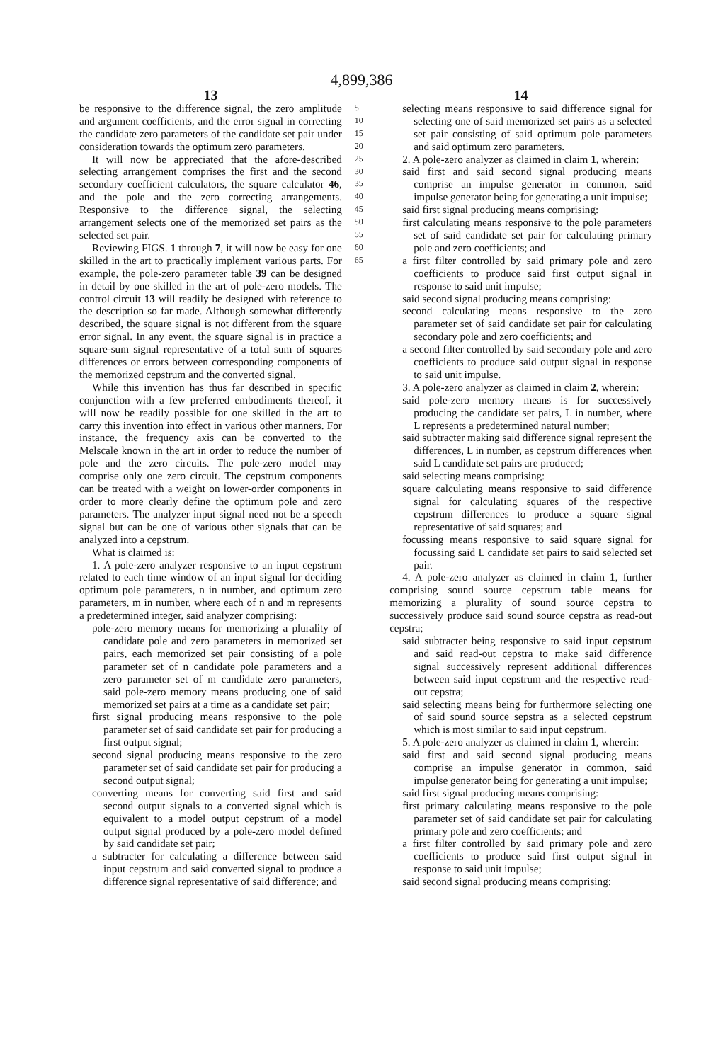4,899,386
13
be responsive to the difference signal, the zero amplitude and argument coefficients, and the error signal in correcting the candidate zero parameters of the candidate set pair under consideration towards the optimum zero parameters.
It will now be appreciated that the afore-described selecting arrangement comprises the first and the second secondary coefficient calculators, the square calculator 46, and the pole and the zero correcting arrangements. Responsive to the difference signal, the selecting arrangement selects one of the memorized set pairs as the selected set pair.
Reviewing FIGS. 1 through 7, it will now be easy for one skilled in the art to practically implement various parts. For example, the pole-zero parameter table 39 can be designed in detail by one skilled in the art of pole-zero models. The control circuit 13 will readily be designed with reference to the description so far made. Although somewhat differently described, the square signal is not different from the square error signal. In any event, the square signal is in practice a square-sum signal representative of a total sum of squares differences or errors between corresponding components of the memorized cepstrum and the converted signal.
While this invention has thus far described in specific conjunction with a few preferred embodiments thereof, it will now be readily possible for one skilled in the art to carry this invention into effect in various other manners. For instance, the frequency axis can be converted to the Melscale known in the art in order to reduce the number of pole and the zero circuits. The pole-zero model may comprise only one zero circuit. The cepstrum components can be treated with a weight on lower-order components in order to more clearly define the optimum pole and zero parameters. The analyzer input signal need not be a speech signal but can be one of various other signals that can be analyzed into a cepstrum.
What is claimed is:
1. A pole-zero analyzer responsive to an input cepstrum related to each time window of an input signal for deciding optimum pole parameters, n in number, and optimum zero parameters, m in number, where each of n and m represents a predetermined integer, said analyzer comprising:
pole-zero memory means for memorizing a plurality of candidate pole and zero parameters in memorized set pairs, each memorized set pair consisting of a pole parameter set of n candidate pole parameters and a zero parameter set of m candidate zero parameters, said pole-zero memory means producing one of said memorized set pairs at a time as a candidate set pair;
first signal producing means responsive to the pole parameter set of said candidate set pair for producing a first output signal;
second signal producing means responsive to the zero parameter set of said candidate set pair for producing a second output signal;
converting means for converting said first and said second output signals to a converted signal which is equivalent to a model output cepstrum of a model output signal produced by a pole-zero model defined by said candidate set pair;
a subtracter for calculating a difference between said input cepstrum and said converted signal to produce a difference signal representative of said difference; and
5 10 15 20 25 30 35 40 45 50 55 60 65
14
selecting means responsive to said difference signal for selecting one of said memorized set pairs as a selected set pair consisting of said optimum pole parameters and said optimum zero parameters.
2. A pole-zero analyzer as claimed in claim 1, wherein:
said first and said second signal producing means comprise an impulse generator in common, said impulse generator being for generating a unit impulse;
said first signal producing means comprising:
first calculating means responsive to the pole parameters set of said candidate set pair for calculating primary pole and zero coefficients; and
a first filter controlled by said primary pole and zero coefficients to produce said first output signal in response to said unit impulse;
said second signal producing means comprising:
second calculating means responsive to the zero parameter set of said candidate set pair for calculating secondary pole and zero coefficients; and
a second filter controlled by said secondary pole and zero coefficients to produce said output signal in response to said unit impulse.
3. A pole-zero analyzer as claimed in claim 2, wherein:
said pole-zero memory means is for successively producing the candidate set pairs, L in number, where L represents a predetermined natural number;
said subtracter making said difference signal represent the differences, L in number, as cepstrum differences when said L candidate set pairs are produced;
said selecting means comprising:
square calculating means responsive to said difference signal for calculating squares of the respective cepstrum differences to produce a square signal representative of said squares; and
focussing means responsive to said square signal for focussing said L candidate set pairs to said selected set pair.
4. A pole-zero analyzer as claimed in claim 1, further comprising sound source cepstrum table means for memorizing a plurality of sound source cepstra to successively produce said sound source cepstra as read-out cepstra;
said subtracter being responsive to said input cepstrum and said read-out cepstra to make said difference signal successively represent additional differences between said input cepstrum and the respective read-out cepstra;
said selecting means being for furthermore selecting one of said sound source sepstra as a selected cepstrum which is most similar to said input cepstrum.
5. A pole-zero analyzer as claimed in claim 1, wherein:
said first and said second signal producing means comprise an impulse generator in common, said impulse generator being for generating a unit impulse;
said first signal producing means comprising:
first primary calculating means responsive to the pole parameter set of said candidate set pair for calculating primary pole and zero coefficients; and
a first filter controlled by said primary pole and zero coefficients to produce said first output signal in response to said unit impulse;
said second signal producing means comprising: